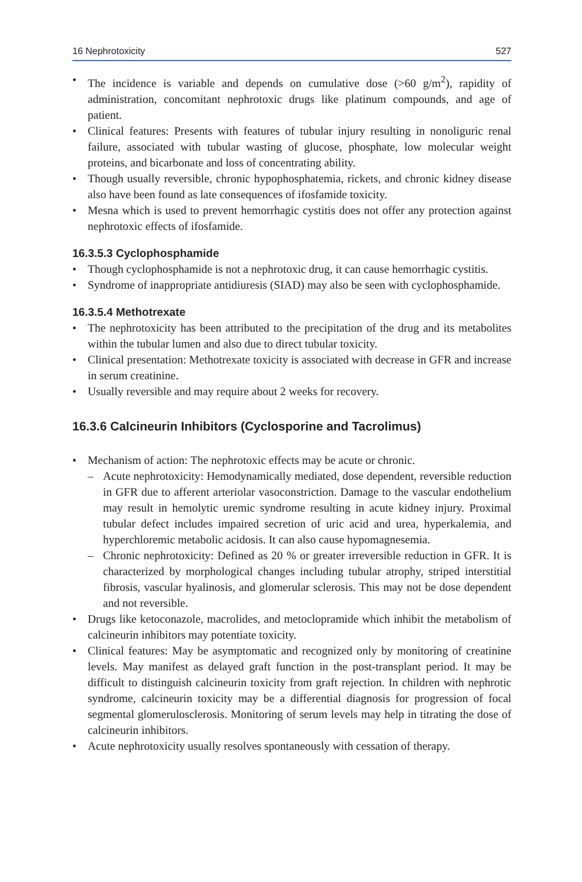16 Nephrotoxicity 527
• The incidence is variable and depends on cumulative dose (>60 g/m<sup>2</sup>), rapidity of administration, concomitant nephrotoxic drugs like platinum compounds, and age of patient.
• Clinical features: Presents with features of tubular injury resulting in nonoliguric renal failure, associated with tubular wasting of glucose, phosphate, low molecular weight proteins, and bicarbonate and loss of concentrating ability.
• Though usually reversible, chronic hypophosphatemia, rickets, and chronic kidney disease also have been found as late consequences of ifosfamide toxicity.
• Mesna which is used to prevent hemorrhagic cystitis does not offer any protection against nephrotoxic effects of ifosfamide.
16.3.5.3 Cyclophosphamide
• Though cyclophosphamide is not a nephrotoxic drug, it can cause hemorrhagic cystitis.
• Syndrome of inappropriate antidiuresis (SIAD) may also be seen with cyclophosphamide.
16.3.5.4 Methotrexate
• The nephrotoxicity has been attributed to the precipitation of the drug and its metabolites within the tubular lumen and also due to direct tubular toxicity.
• Clinical presentation: Methotrexate toxicity is associated with decrease in GFR and increase in serum creatinine.
• Usually reversible and may require about 2 weeks for recovery.
16.3.6 Calcineurin Inhibitors (Cyclosporine and Tacrolimus)
• Mechanism of action: The nephrotoxic effects may be acute or chronic.
– Acute nephrotoxicity: Hemodynamically mediated, dose dependent, reversible reduction in GFR due to afferent arteriolar vasoconstriction. Damage to the vascular endothelium may result in hemolytic uremic syndrome resulting in acute kidney injury. Proximal tubular defect includes impaired secretion of uric acid and urea, hyperkalemia, and hyperchloremic metabolic acidosis. It can also cause hypomagnesemia.
– Chronic nephrotoxicity: Defined as 20 % or greater irreversible reduction in GFR. It is characterized by morphological changes including tubular atrophy, striped interstitial fibrosis, vascular hyalinosis, and glomerular sclerosis. This may not be dose dependent and not reversible.
• Drugs like ketoconazole, macrolides, and metoclopramide which inhibit the metabolism of calcineurin inhibitors may potentiate toxicity.
• Clinical features: May be asymptomatic and recognized only by monitoring of creatinine levels. May manifest as delayed graft function in the post-transplant period. It may be difficult to distinguish calcineurin toxicity from graft rejection. In children with nephrotic syndrome, calcineurin toxicity may be a differential diagnosis for progression of focal segmental glomerulosclerosis. Monitoring of serum levels may help in titrating the dose of calcineurin inhibitors.
• Acute nephrotoxicity usually resolves spontaneously with cessation of therapy.